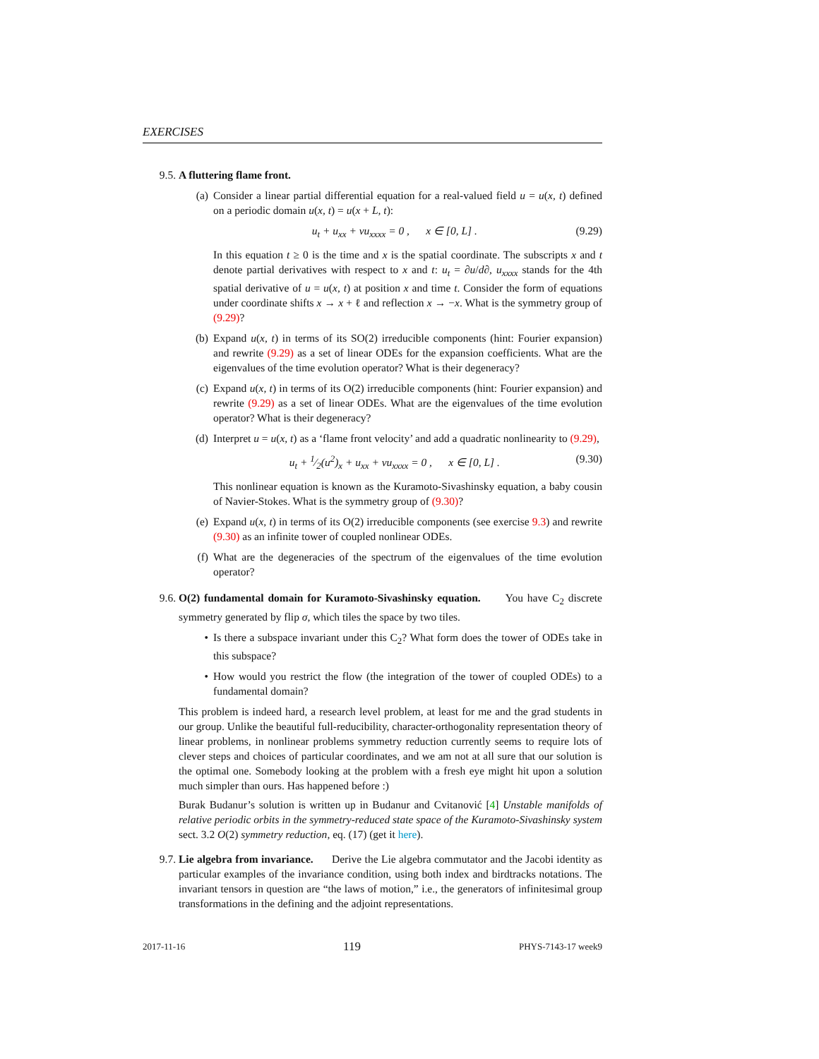EXERCISES
9.5. A fluttering flame front.
(a) Consider a linear partial differential equation for a real-valued field u = u(x, t) defined on a periodic domain u(x, t) = u(x + L, t):
u<sub>t</sub> + u<sub>xx</sub> + νu<sub>xxxx</sub> = 0 , x ∈ [0, L] . (9.29)
In this equation t ≥ 0 is the time and x is the spatial coordinate. The subscripts x and t denote partial derivatives with respect to x and t: u<sub>t</sub> = ∂u/d∂, u<sub>xxxx</sub> stands for the 4th spatial derivative of u = u(x, t) at position x and time t. Consider the form of equations under coordinate shifts x → x + ℓ and reflection x → −x. What is the symmetry group of (9.29)?
(b) Expand u(x, t) in terms of its SO(2) irreducible components (hint: Fourier expansion) and rewrite (9.29) as a set of linear ODEs for the expansion coefficients. What are the eigenvalues of the time evolution operator? What is their degeneracy?
(c) Expand u(x, t) in terms of its O(2) irreducible components (hint: Fourier expansion) and rewrite (9.29) as a set of linear ODEs. What are the eigenvalues of the time evolution operator? What is their degeneracy?
(d) Interpret u = u(x, t) as a ‘flame front velocity’ and add a quadratic nonlinearity to (9.29),
u<sub>t</sub> + 1⁄2(u<sup>2</sup>)<sub>x</sub> + u<sub>xx</sub> + νu<sub>xxxx</sub> = 0 , x ∈ [0, L] . (9.30)
This nonlinear equation is known as the Kuramoto-Sivashinsky equation, a baby cousin of Navier-Stokes. What is the symmetry group of (9.30)?
(e) Expand u(x, t) in terms of its O(2) irreducible components (see exercise 9.3) and rewrite (9.30) as an infinite tower of coupled nonlinear ODEs.
(f) What are the degeneracies of the spectrum of the eigenvalues of the time evolution operator?
9.6. O(2) fundamental domain for Kuramoto-Sivashinsky equation. You have C<sub>2</sub> discrete symmetry generated by flip σ, which tiles the space by two tiles.
• Is there a subspace invariant under this C<sub>2</sub>? What form does the tower of ODEs take in this subspace?
• How would you restrict the flow (the integration of the tower of coupled ODEs) to a fundamental domain?
This problem is indeed hard, a research level problem, at least for me and the grad students in our group. Unlike the beautiful full-reducibility, character-orthogonality representation theory of linear problems, in nonlinear problems symmetry reduction currently seems to require lots of clever steps and choices of particular coordinates, and we am not at all sure that our solution is the optimal one. Somebody looking at the problem with a fresh eye might hit upon a solution much simpler than ours. Has happened before :)
Burak Budanur’s solution is written up in Budanur and Cvitanović [4] Unstable manifolds of relative periodic orbits in the symmetry-reduced state space of the Kuramoto-Sivashinsky system sect. 3.2 O(2) symmetry reduction, eq. (17) (get it here).
9.7. Lie algebra from invariance. Derive the Lie algebra commutator and the Jacobi identity as particular examples of the invariance condition, using both index and birdtracks notations. The invariant tensors in question are “the laws of motion,” i.e., the generators of infinitesimal group transformations in the defining and the adjoint representations.
2017-11-16 119 PHYS-7143-17 week9